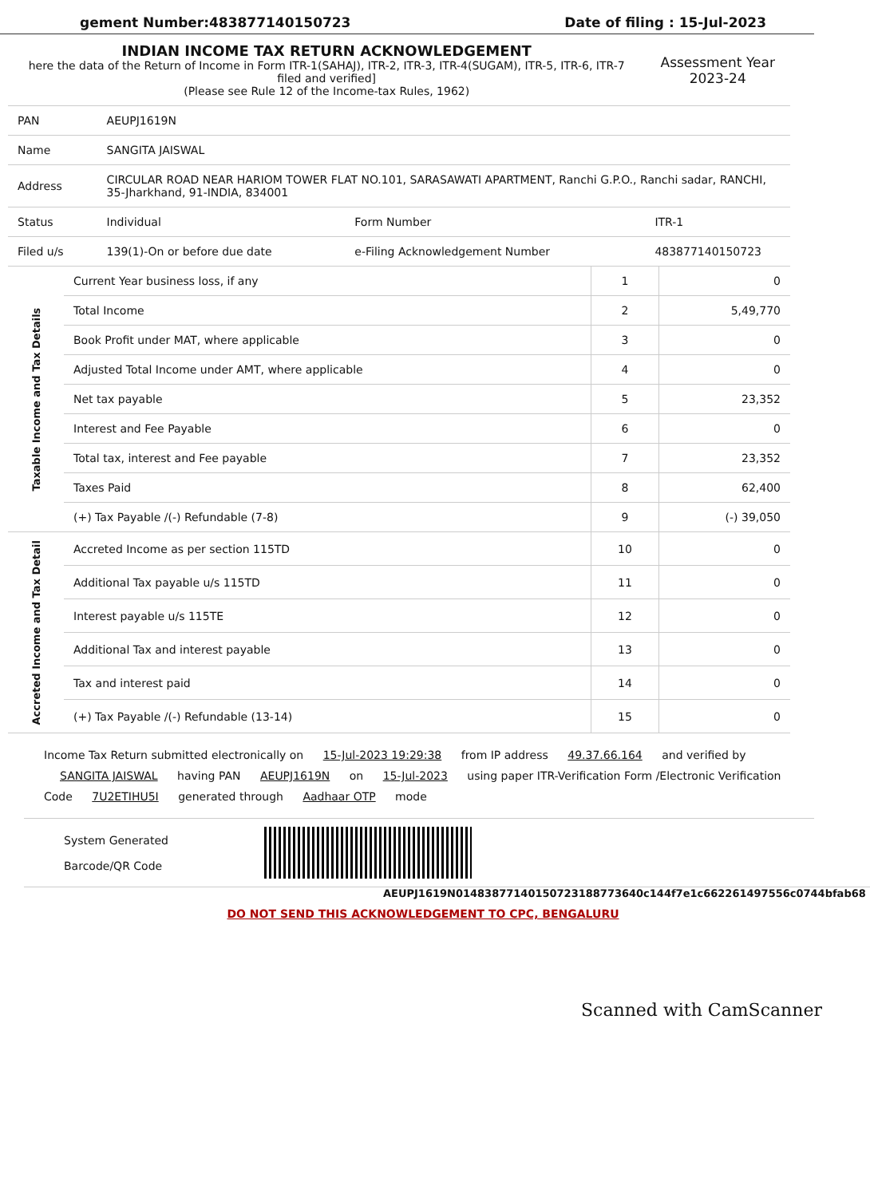gement Number:483877140150723 Date of filing : 15-Jul-2023
| INDIAN INCOME TAX RETURN ACKNOWLEDGEMENT here the data of the Return of Income in Form ITR-1(SAHAJ), ITR-2, ITR-3, ITR-4(SUGAM), ITR-5, ITR-6, ITR-7 filed and verified] (Please see Rule 12 of the Income-tax Rules, 1962) | | | Assessment Year 2023-24 |
| PAN | AEUPJ1619N | | |
| Name | SANGITA JAISWAL | | |
| Address | CIRCULAR ROAD NEAR HARIOM TOWER FLAT NO.101, SARASAWATI APARTMENT, Ranchi G.P.O., Ranchi sadar, RANCHI, 35-Jharkhand, 91-INDIA, 834001 | | |
| Status | Individual | Form Number | ITR-1 |
| Filed u/s | 139(1)-On or before due date | e-Filing Acknowledgement Number | 483877140150723 |
| Taxable Income and Tax Details | Current Year business loss, if any | 1 | 0 |
| | Total Income | 2 | 5,49,770 |
| | Book Profit under MAT, where applicable | 3 | 0 |
| | Adjusted Total Income under AMT, where applicable | 4 | 0 |
| | Net tax payable | 5 | 23,352 |
| | Interest and Fee Payable | 6 | 0 |
| | Total tax, interest and Fee payable | 7 | 23,352 |
| | Taxes Paid | 8 | 62,400 |
| | (+) Tax Payable /(-) Refundable (7-8) | 9 | (-) 39,050 |
| Accreted Income and Tax Detail | Accreted Income as per section 115TD | 10 | 0 |
| | Additional Tax payable u/s 115TD | 11 | 0 |
| | Interest payable u/s 115TE | 12 | 0 |
| | Additional Tax and interest payable | 13 | 0 |
| | Tax and interest paid | 14 | 0 |
| | (+) Tax Payable /(-) Refundable (13-14) | 15 | 0 |
Income Tax Return submitted electronically on 15-Jul-2023 19:29:38 from IP address 49.37.66.164 and verified by SANGITA JAISWAL having PAN AEUPJ1619N on 15-Jul-2023 using paper ITR-Verification Form /Electronic Verification Code 7U2ETIHU5I generated through Aadhaar OTP mode
System Generated
Barcode/QR Code
AEUPJ1619N01483877140150723188773640c144f7e1c662261497556c0744bfab68
DO NOT SEND THIS ACKNOWLEDGEMENT TO CPC, BENGALURU
Scanned with CamScanner